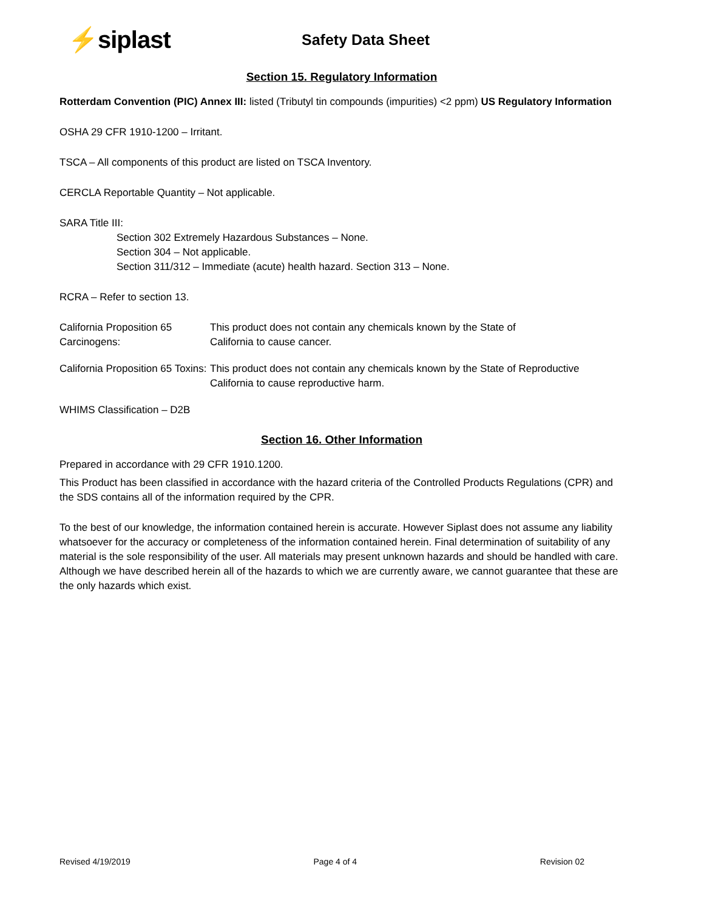⚡siplast
Safety Data Sheet
Section 15. Regulatory Information
Rotterdam Convention (PIC) Annex III: listed (Tributyl tin compounds (impurities) <2 ppm) US Regulatory Information
OSHA 29 CFR 1910-1200 – Irritant.
TSCA – All components of this product are listed on TSCA Inventory.
CERCLA Reportable Quantity – Not applicable.
SARA Title III:
Section 302 Extremely Hazardous Substances – None.
Section 304 – Not applicable.
Section 311/312 – Immediate (acute) health hazard. Section 313 – None.
RCRA – Refer to section 13.
California Proposition 65 Carcinogens:
This product does not contain any chemicals known by the State of
California to cause cancer.
California Proposition 65 Toxins:
This product does not contain any chemicals known by the State of Reproductive
California to cause reproductive harm.
WHIMS Classification – D2B
Section 16. Other Information
Prepared in accordance with 29 CFR 1910.1200.
This Product has been classified in accordance with the hazard criteria of the Controlled Products Regulations (CPR) and the SDS contains all of the information required by the CPR.
To the best of our knowledge, the information contained herein is accurate. However Siplast does not assume any liability whatsoever for the accuracy or completeness of the information contained herein. Final determination of suitability of any material is the sole responsibility of the user. All materials may present unknown hazards and should be handled with care. Although we have described herein all of the hazards to which we are currently aware, we cannot guarantee that these are the only hazards which exist.
Revised 4/19/2019 Page 4 of 4 Revision 02